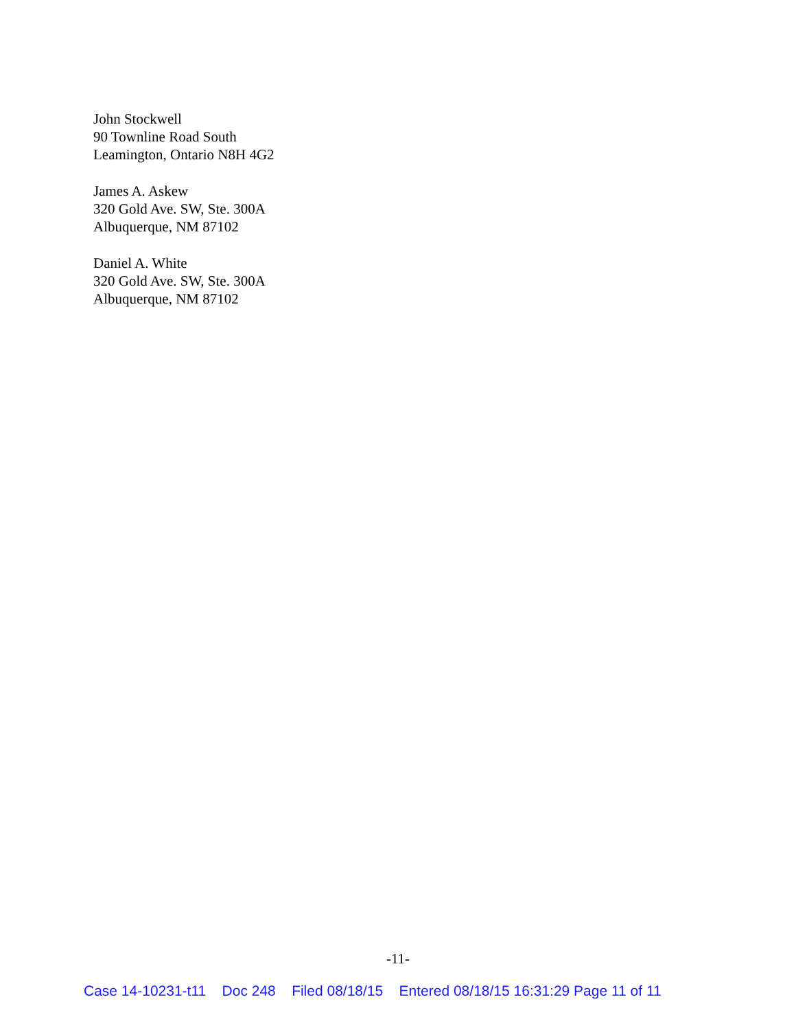John Stockwell
90 Townline Road South
Leamington, Ontario N8H 4G2
James A. Askew
320 Gold Ave. SW, Ste. 300A
Albuquerque, NM 87102
Daniel A. White
320 Gold Ave. SW, Ste. 300A
Albuquerque, NM 87102
-11-
Case 14-10231-t11 Doc 248 Filed 08/18/15 Entered 08/18/15 16:31:29 Page 11 of 11